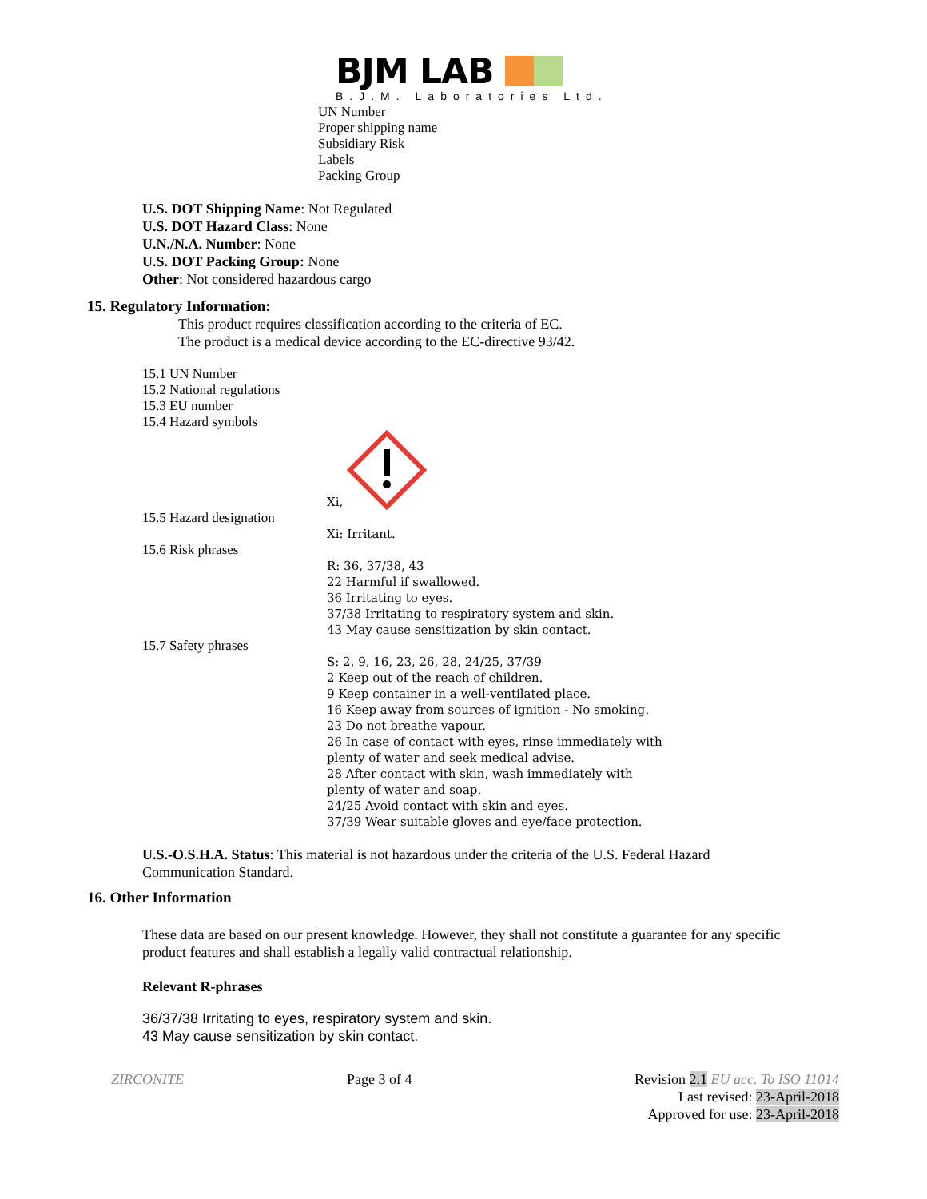BJM LAB
B.J.M. Laboratories Ltd.
UN Number
Proper shipping name
Subsidiary Risk
Labels
Packing Group
U.S. DOT Shipping Name: Not Regulated
U.S. DOT Hazard Class: None
U.N./N.A. Number: None
U.S. DOT Packing Group: None
Other: Not considered hazardous cargo
15. Regulatory Information:
This product requires classification according to the criteria of EC.
The product is a medical device according to the EC-directive 93/42.
15.1 UN Number
15.2 National regulations
15.3 EU number
15.4 Hazard symbols
Xi,
15.5 Hazard designation
Xi: Irritant.
15.6 Risk phrases
R: 36, 37/38, 43
22 Harmful if swallowed.
36 Irritating to eyes.
37/38 Irritating to respiratory system and skin.
43 May cause sensitization by skin contact.
15.7 Safety phrases
S: 2, 9, 16, 23, 26, 28, 24/25, 37/39
2 Keep out of the reach of children.
9 Keep container in a well-ventilated place.
16 Keep away from sources of ignition - No smoking.
23 Do not breathe vapour.
26 In case of contact with eyes, rinse immediately with
plenty of water and seek medical advise.
28 After contact with skin, wash immediately with
plenty of water and soap.
24/25 Avoid contact with skin and eyes.
37/39 Wear suitable gloves and eye/face protection.
U.S.-O.S.H.A. Status: This material is not hazardous under the criteria of the U.S. Federal Hazard Communication Standard.
16. Other Information
These data are based on our present knowledge. However, they shall not constitute a guarantee for any specific product features and shall establish a legally valid contractual relationship.
Relevant R-phrases
36/37/38 Irritating to eyes, respiratory system and skin.
43 May cause sensitization by skin contact.
ZIRCONITE Page 3 of 4 Revision 2.1 EU acc. To ISO 11014
Last revised: 23-April-2018
Approved for use: 23-April-2018